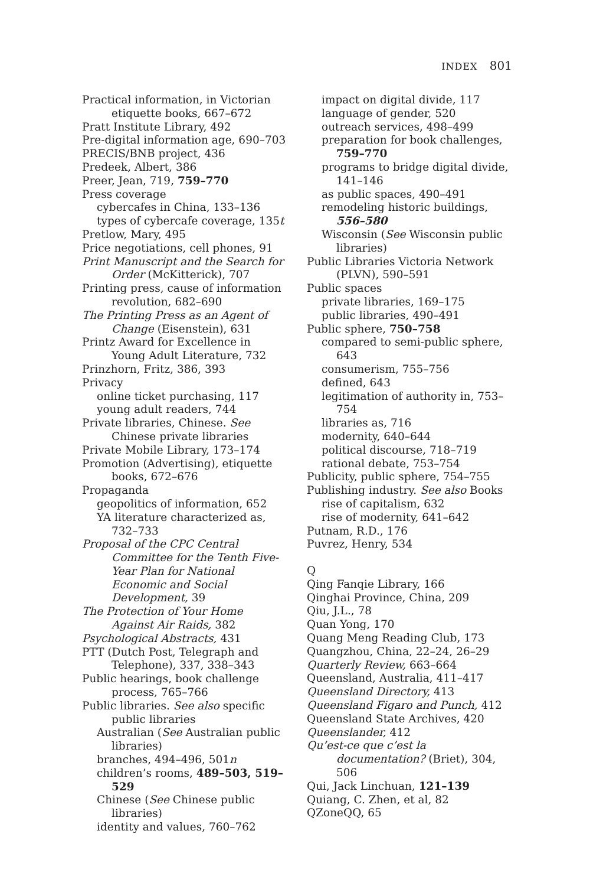INDEX 801
Practical information, in Victorian etiquette books, 667–672
Pratt Institute Library, 492
Pre-digital information age, 690–703
PRECIS/BNB project, 436
Predeek, Albert, 386
Preer, Jean, 719, 759–770
Press coverage
cybercafes in China, 133–136
types of cybercafe coverage, 135t
Pretlow, Mary, 495
Price negotiations, cell phones, 91
Print Manuscript and the Search for Order (McKitterick), 707
Printing press, cause of information revolution, 682–690
The Printing Press as an Agent of Change (Eisenstein), 631
Printz Award for Excellence in Young Adult Literature, 732
Prinzhorn, Fritz, 386, 393
Privacy
online ticket purchasing, 117
young adult readers, 744
Private libraries, Chinese. See Chinese private libraries
Private Mobile Library, 173–174
Promotion (Advertising), etiquette books, 672–676
Propaganda
geopolitics of information, 652
YA literature characterized as, 732–733
Proposal of the CPC Central Committee for the Tenth Five-Year Plan for National Economic and Social Development, 39
The Protection of Your Home Against Air Raids, 382
Psychological Abstracts, 431
PTT (Dutch Post, Telegraph and Telephone), 337, 338–343
Public hearings, book challenge process, 765–766
Public libraries. See also specific public libraries
Australian (See Australian public libraries)
branches, 494–496, 501n
children’s rooms, 489–503, 519–529
Chinese (See Chinese public libraries)
identity and values, 760–762
impact on digital divide, 117
language of gender, 520
outreach services, 498–499
preparation for book challenges, 759–770
programs to bridge digital divide, 141–146
as public spaces, 490–491
remodeling historic buildings, 556–580
Wisconsin (See Wisconsin public libraries)
Public Libraries Victoria Network (PLVN), 590–591
Public spaces
private libraries, 169–175
public libraries, 490–491
Public sphere, 750–758
compared to semi-public sphere, 643
consumerism, 755–756
defined, 643
legitimation of authority in, 753–754
libraries as, 716
modernity, 640–644
political discourse, 718–719
rational debate, 753–754
Publicity, public sphere, 754–755
Publishing industry. See also Books
rise of capitalism, 632
rise of modernity, 641–642
Putnam, R.D., 176
Puvrez, Henry, 534
Q
Qing Fanqie Library, 166
Qinghai Province, China, 209
Qiu, J.L., 78
Quan Yong, 170
Quang Meng Reading Club, 173
Quangzhou, China, 22–24, 26–29
Quarterly Review, 663–664
Queensland, Australia, 411–417
Queensland Directory, 413
Queensland Figaro and Punch, 412
Queensland State Archives, 420
Queenslander, 412
Qu’est-ce que c’est la documentation? (Briet), 304, 506
Qui, Jack Linchuan, 121–139
Quiang, C. Zhen, et al, 82
QZoneQQ, 65